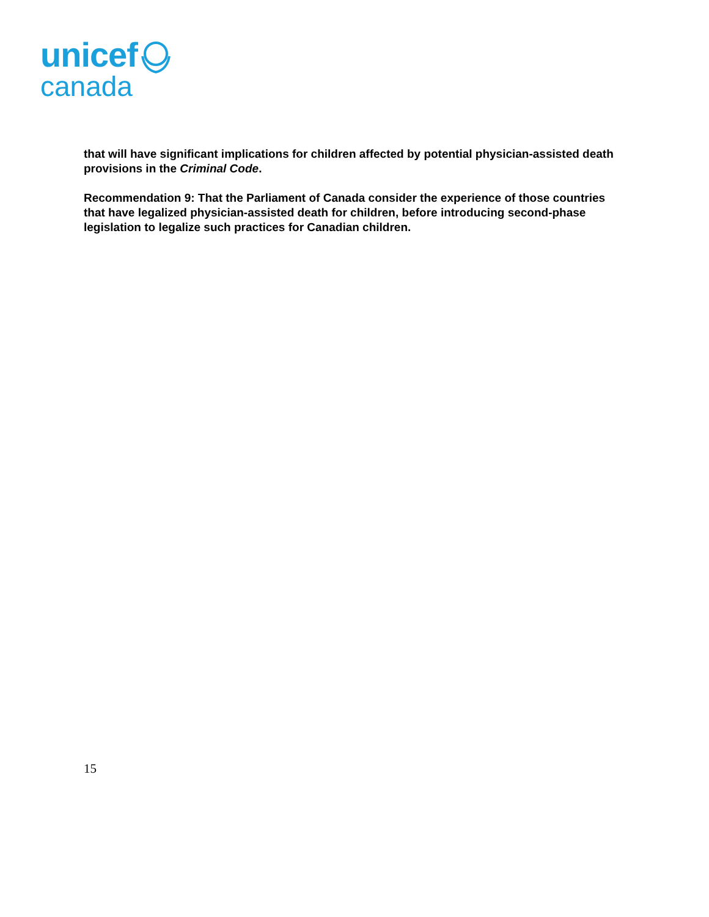unicef
canada
that will have significant implications for children affected by potential physician-assisted death provisions in the Criminal Code.
Recommendation 9: That the Parliament of Canada consider the experience of those countries that have legalized physician-assisted death for children, before introducing second-phase legislation to legalize such practices for Canadian children.
15